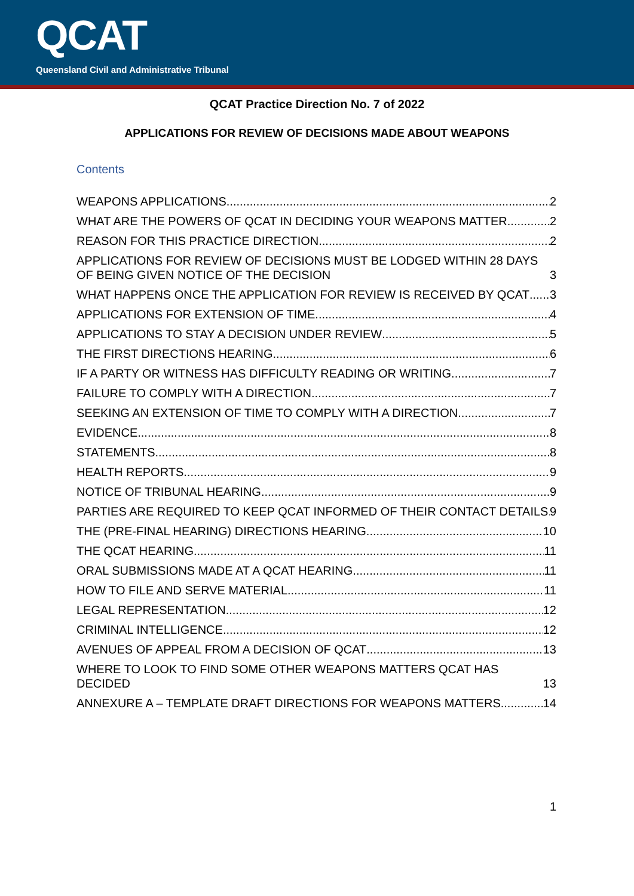QCAT
Queensland Civil and Administrative Tribunal
QCAT Practice Direction No. 7 of 2022
APPLICATIONS FOR REVIEW OF DECISIONS MADE ABOUT WEAPONS
Contents
WEAPONS APPLICATIONS 2
WHAT ARE THE POWERS OF QCAT IN DECIDING YOUR WEAPONS MATTER 2
REASON FOR THIS PRACTICE DIRECTION 2
APPLICATIONS FOR REVIEW OF DECISIONS MUST BE LODGED WITHIN 28 DAYS OF BEING GIVEN NOTICE OF THE DECISION 3
WHAT HAPPENS ONCE THE APPLICATION FOR REVIEW IS RECEIVED BY QCAT 3
APPLICATIONS FOR EXTENSION OF TIME 4
APPLICATIONS TO STAY A DECISION UNDER REVIEW 5
THE FIRST DIRECTIONS HEARING 6
IF A PARTY OR WITNESS HAS DIFFICULTY READING OR WRITING 7
FAILURE TO COMPLY WITH A DIRECTION 7
SEEKING AN EXTENSION OF TIME TO COMPLY WITH A DIRECTION 7
EVIDENCE 8
STATEMENTS 8
HEALTH REPORTS 9
NOTICE OF TRIBUNAL HEARING 9
PARTIES ARE REQUIRED TO KEEP QCAT INFORMED OF THEIR CONTACT DETAILS 9
THE (PRE-FINAL HEARING) DIRECTIONS HEARING 10
THE QCAT HEARING 11
ORAL SUBMISSIONS MADE AT A QCAT HEARING 11
HOW TO FILE AND SERVE MATERIAL 11
LEGAL REPRESENTATION 12
CRIMINAL INTELLIGENCE 12
AVENUES OF APPEAL FROM A DECISION OF QCAT 13
WHERE TO LOOK TO FIND SOME OTHER WEAPONS MATTERS QCAT HAS DECIDED 13
ANNEXURE A – TEMPLATE DRAFT DIRECTIONS FOR WEAPONS MATTERS 14
1